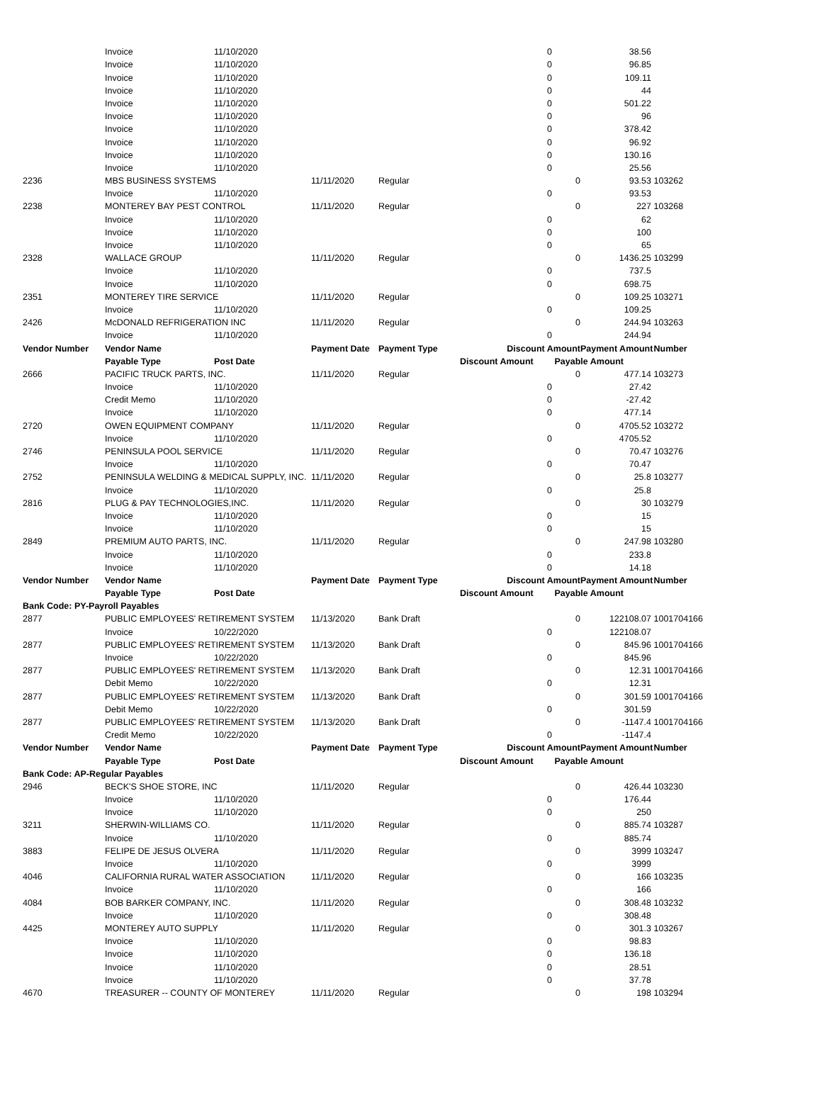| | Invoice | 11/10/2020 | | | 0 | | 38.56 | |
| | Invoice | 11/10/2020 | | | 0 | | 96.85 | |
| | Invoice | 11/10/2020 | | | 0 | | 109.11 | |
| | Invoice | 11/10/2020 | | | 0 | | 44 | |
| | Invoice | 11/10/2020 | | | 0 | | 501.22 | |
| | Invoice | 11/10/2020 | | | 0 | | 96 | |
| | Invoice | 11/10/2020 | | | 0 | | 378.42 | |
| | Invoice | 11/10/2020 | | | 0 | | 96.92 | |
| | Invoice | 11/10/2020 | | | 0 | | 130.16 | |
| | Invoice | 11/10/2020 | | | 0 | | 25.56 | |
| 2236 | MBS BUSINESS SYSTEMS | | 11/11/2020 | Regular | | 0 | 93.53 | 103262 |
| | Invoice | 11/10/2020 | | | 0 | | 93.53 | |
| 2238 | MONTEREY BAY PEST CONTROL | | 11/11/2020 | Regular | | 0 | 227 | 103268 |
| | Invoice | 11/10/2020 | | | 0 | | 62 | |
| | Invoice | 11/10/2020 | | | 0 | | 100 | |
| | Invoice | 11/10/2020 | | | 0 | | 65 | |
| 2328 | WALLACE GROUP | | 11/11/2020 | Regular | | 0 | 1436.25 | 103299 |
| | Invoice | 11/10/2020 | | | 0 | | 737.5 | |
| | Invoice | 11/10/2020 | | | 0 | | 698.75 | |
| 2351 | MONTEREY TIRE SERVICE | | 11/11/2020 | Regular | | 0 | 109.25 | 103271 |
| | Invoice | 11/10/2020 | | | 0 | | 109.25 | |
| 2426 | McDONALD REFRIGERATION INC | | 11/11/2020 | Regular | | 0 | 244.94 | 103263 |
| | Invoice | 11/10/2020 | | | 0 | | 244.94 | |
| Vendor Number | Vendor Name | | Payment Date | Payment Type | Discount Amount | | Payment Amount | Number |
| | Payable Type | Post Date | | | Discount Amount | Payable Amount | | |
| 2666 | PACIFIC TRUCK PARTS, INC. | | 11/11/2020 | Regular | | 0 | 477.14 | 103273 |
| | Invoice | 11/10/2020 | | | 0 | | 27.42 | |
| | Credit Memo | 11/10/2020 | | | 0 | | -27.42 | |
| | Invoice | 11/10/2020 | | | 0 | | 477.14 | |
| 2720 | OWEN EQUIPMENT COMPANY | | 11/11/2020 | Regular | | 0 | 4705.52 | 103272 |
| | Invoice | 11/10/2020 | | | 0 | | 4705.52 | |
| 2746 | PENINSULA POOL SERVICE | | 11/11/2020 | Regular | | 0 | 70.47 | 103276 |
| | Invoice | 11/10/2020 | | | 0 | | 70.47 | |
| 2752 | PENINSULA WELDING & MEDICAL SUPPLY, INC. | | 11/11/2020 | Regular | | 0 | 25.8 | 103277 |
| | Invoice | 11/10/2020 | | | 0 | | 25.8 | |
| 2816 | PLUG & PAY TECHNOLOGIES,INC. | | 11/11/2020 | Regular | | 0 | 30 | 103279 |
| | Invoice | 11/10/2020 | | | 0 | | 15 | |
| | Invoice | 11/10/2020 | | | 0 | | 15 | |
| 2849 | PREMIUM AUTO PARTS, INC. | | 11/11/2020 | Regular | | 0 | 247.98 | 103280 |
| | Invoice | 11/10/2020 | | | 0 | | 233.8 | |
| | Invoice | 11/10/2020 | | | 0 | | 14.18 | |
| Vendor Number | Vendor Name | | Payment Date | Payment Type | Discount Amount | | Payment Amount | Number |
| | Payable Type | Post Date | | | Discount Amount | Payable Amount | | |
| Bank Code: PY-Payroll Payables | | | | | | | | |
| 2877 | PUBLIC EMPLOYEES' RETIREMENT SYSTEM | | 11/13/2020 | Bank Draft | | 0 | 122108.07 | 1001704166 |
| | Invoice | 10/22/2020 | | | 0 | | 122108.07 | |
| 2877 | PUBLIC EMPLOYEES' RETIREMENT SYSTEM | | 11/13/2020 | Bank Draft | | 0 | 845.96 | 1001704166 |
| | Invoice | 10/22/2020 | | | 0 | | 845.96 | |
| 2877 | PUBLIC EMPLOYEES' RETIREMENT SYSTEM | | 11/13/2020 | Bank Draft | | 0 | 12.31 | 1001704166 |
| | Debit Memo | 10/22/2020 | | | 0 | | 12.31 | |
| 2877 | PUBLIC EMPLOYEES' RETIREMENT SYSTEM | | 11/13/2020 | Bank Draft | | 0 | 301.59 | 1001704166 |
| | Debit Memo | 10/22/2020 | | | 0 | | 301.59 | |
| 2877 | PUBLIC EMPLOYEES' RETIREMENT SYSTEM | | 11/13/2020 | Bank Draft | | 0 | -1147.4 | 1001704166 |
| | Credit Memo | 10/22/2020 | | | 0 | | -1147.4 | |
| Vendor Number | Vendor Name | | Payment Date | Payment Type | Discount Amount | | Payment Amount | Number |
| | Payable Type | Post Date | | | Discount Amount | Payable Amount | | |
| Bank Code: AP-Regular Payables | | | | | | | | |
| 2946 | BECK'S SHOE STORE, INC | | 11/11/2020 | Regular | | 0 | 426.44 | 103230 |
| | Invoice | 11/10/2020 | | | 0 | | 176.44 | |
| | Invoice | 11/10/2020 | | | 0 | | 250 | |
| 3211 | SHERWIN-WILLIAMS CO. | | 11/11/2020 | Regular | | 0 | 885.74 | 103287 |
| | Invoice | 11/10/2020 | | | 0 | | 885.74 | |
| 3883 | FELIPE DE JESUS OLVERA | | 11/11/2020 | Regular | | 0 | 3999 | 103247 |
| | Invoice | 11/10/2020 | | | 0 | | 3999 | |
| 4046 | CALIFORNIA RURAL WATER ASSOCIATION | | 11/11/2020 | Regular | | 0 | 166 | 103235 |
| | Invoice | 11/10/2020 | | | 0 | | 166 | |
| 4084 | BOB BARKER COMPANY, INC. | | 11/11/2020 | Regular | | 0 | 308.48 | 103232 |
| | Invoice | 11/10/2020 | | | 0 | | 308.48 | |
| 4425 | MONTEREY AUTO SUPPLY | | 11/11/2020 | Regular | | 0 | 301.3 | 103267 |
| | Invoice | 11/10/2020 | | | 0 | | 98.83 | |
| | Invoice | 11/10/2020 | | | 0 | | 136.18 | |
| | Invoice | 11/10/2020 | | | 0 | | 28.51 | |
| | Invoice | 11/10/2020 | | | 0 | | 37.78 | |
| 4670 | TREASURER -- COUNTY OF MONTEREY | | 11/11/2020 | Regular | | 0 | 198 | 103294 |